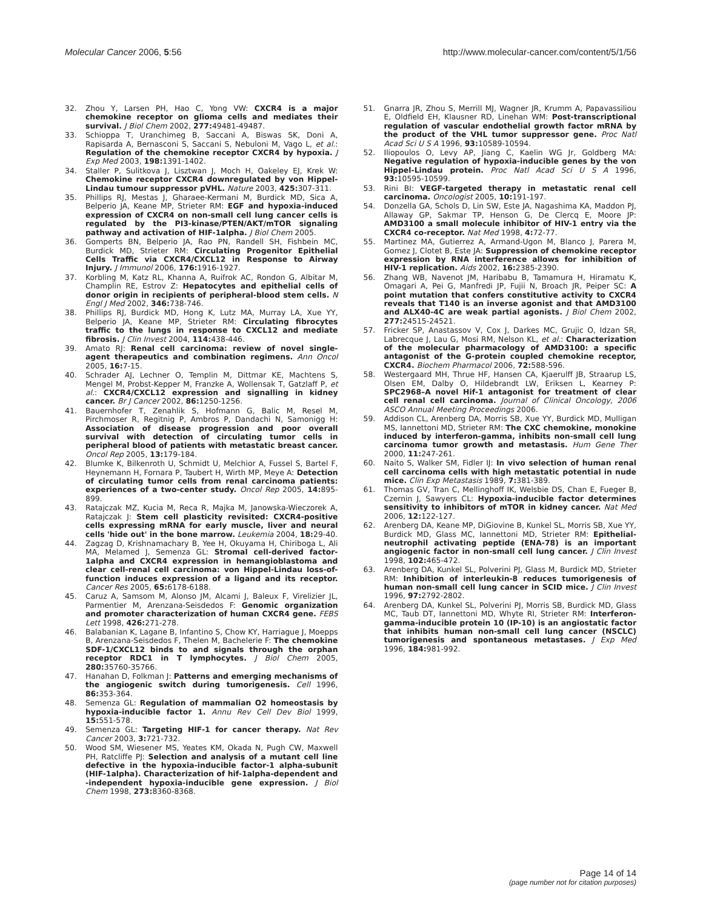Molecular Cancer 2006, 5:56 http://www.molecular-cancer.com/content/5/1/56
32. Zhou Y, Larsen PH, Hao C, Yong VW: CXCR4 is a major chemokine receptor on glioma cells and mediates their survival. J Biol Chem 2002, 277: 49481-49487.
33. Schioppa T, Uranchimeg B, Saccani A, Biswas SK, Doni A, Rapisarda A, Bernasconi S, Saccani S, Nebuloni M, Vago L, et al.: Regulation of the chemokine receptor CXCR4 by hypoxia. J Exp Med 2003, 198: 1391-1402.
34. Staller P, Sulitkova J, Lisztwan J, Moch H, Oakeley EJ, Krek W: Chemokine receptor CXCR4 downregulated by von Hippel-Lindau tumour suppressor pVHL. Nature 2003, 425: 307-311.
35. Phillips RJ, Mestas J, Gharaee-Kermani M, Burdick MD, Sica A, Belperio JA, Keane MP, Strieter RM: EGF and hypoxia-induced expression of CXCR4 on non-small cell lung cancer cells is regulated by the PI3-kinase/PTEN/AKT/mTOR signaling pathway and activation of HIF-1alpha. J Biol Chem 2005.
36. Gomperts BN, Belperio JA, Rao PN, Randell SH, Fishbein MC, Burdick MD, Strieter RM: Circulating Progenitor Epithelial Cells Traffic via CXCR4/CXCL12 in Response to Airway Injury. J Immunol 2006, 176: 1916-1927.
37. Korbling M, Katz RL, Khanna A, Ruifrok AC, Rondon G, Albitar M, Champlin RE, Estrov Z: Hepatocytes and epithelial cells of donor origin in recipients of peripheral-blood stem cells. N Engl J Med 2002, 346: 738-746.
38. Phillips RJ, Burdick MD, Hong K, Lutz MA, Murray LA, Xue YY, Belperio JA, Keane MP, Strieter RM: Circulating fibrocytes traffic to the lungs in response to CXCL12 and mediate fibrosis. J Clin Invest 2004, 114: 438-446.
39. Amato RJ: Renal cell carcinoma: review of novel single-agent therapeutics and combination regimens. Ann Oncol 2005, 16: 7-15.
40. Schrader AJ, Lechner O, Templin M, Dittmar KE, Machtens S, Mengel M, Probst-Kepper M, Franzke A, Wollensak T, Gatzlaff P, et al.: CXCR4/CXCL12 expression and signalling in kidney cancer. Br J Cancer 2002, 86: 1250-1256.
41. Bauernhofer T, Zenahlik S, Hofmann G, Balic M, Resel M, Pirchmoser R, Regitnig P, Ambros P, Dandachi N, Samonigg H: Association of disease progression and poor overall survival with detection of circulating tumor cells in peripheral blood of patients with metastatic breast cancer. Oncol Rep 2005, 13: 179-184.
42. Blumke K, Bilkenroth U, Schmidt U, Melchior A, Fussel S, Bartel F, Heynemann H, Fornara P, Taubert H, Wirth MP, Meye A: Detection of circulating tumor cells from renal carcinoma patients: experiences of a two-center study. Oncol Rep 2005, 14: 895-899.
43. Ratajczak MZ, Kucia M, Reca R, Majka M, Janowska-Wieczorek A, Ratajczak J: Stem cell plasticity revisited: CXCR4-positive cells expressing mRNA for early muscle, liver and neural cells 'hide out' in the bone marrow. Leukemia 2004, 18: 29-40.
44. Zagzag D, Krishnamachary B, Yee H, Okuyama H, Chiriboga L, Ali MA, Melamed J, Semenza GL: Stromal cell-derived factor-1alpha and CXCR4 expression in hemangioblastoma and clear cell-renal cell carcinoma: von Hippel-Lindau loss-of-function induces expression of a ligand and its receptor. Cancer Res 2005, 65: 6178-6188.
45. Caruz A, Samsom M, Alonso JM, Alcami J, Baleux F, Virelizier JL, Parmentier M, Arenzana-Seisdedos F: Genomic organization and promoter characterization of human CXCR4 gene. FEBS Lett 1998, 426: 271-278.
46. Balabanian K, Lagane B, Infantino S, Chow KY, Harriague J, Moepps B, Arenzana-Seisdedos F, Thelen M, Bachelerie F: The chemokine SDF-1/CXCL12 binds to and signals through the orphan receptor RDC1 in T lymphocytes. J Biol Chem 2005, 280: 35760-35766.
47. Hanahan D, Folkman J: Patterns and emerging mechanisms of the angiogenic switch during tumorigenesis. Cell 1996, 86: 353-364.
48. Semenza GL: Regulation of mammalian O2 homeostasis by hypoxia-inducible factor 1. Annu Rev Cell Dev Biol 1999, 15: 551-578.
49. Semenza GL: Targeting HIF-1 for cancer therapy. Nat Rev Cancer 2003, 3: 721-732.
50. Wood SM, Wiesener MS, Yeates KM, Okada N, Pugh CW, Maxwell PH, Ratcliffe PJ: Selection and analysis of a mutant cell line defective in the hypoxia-inducible factor-1 alpha-subunit (HIF-1alpha). Characterization of hif-1alpha-dependent and -independent hypoxia-inducible gene expression. J Biol Chem 1998, 273: 8360-8368.
51. Gnarra JR, Zhou S, Merrill MJ, Wagner JR, Krumm A, Papavassiliou E, Oldfield EH, Klausner RD, Linehan WM: Post-transcriptional regulation of vascular endothelial growth factor mRNA by the product of the VHL tumor suppressor gene. Proc Natl Acad Sci U S A 1996, 93: 10589-10594.
52. Iliopoulos O, Levy AP, Jiang C, Kaelin WG Jr, Goldberg MA: Negative regulation of hypoxia-inducible genes by the von Hippel-Lindau protein. Proc Natl Acad Sci U S A 1996, 93: 10595-10599.
53. Rini BI: VEGF-targeted therapy in metastatic renal cell carcinoma. Oncologist 2005, 10: 191-197.
54. Donzella GA, Schols D, Lin SW, Este JA, Nagashima KA, Maddon PJ, Allaway GP, Sakmar TP, Henson G, De Clercq E, Moore JP: AMD3100 a small molecule inhibitor of HIV-1 entry via the CXCR4 co-receptor. Nat Med 1998, 4: 72-77.
55. Martinez MA, Gutierrez A, Armand-Ugon M, Blanco J, Parera M, Gomez J, Clotet B, Este JA: Suppression of chemokine receptor expression by RNA interference allows for inhibition of HIV-1 replication. Aids 2002, 16: 2385-2390.
56. Zhang WB, Navenot JM, Haribabu B, Tamamura H, Hiramatu K, Omagari A, Pei G, Manfredi JP, Fujii N, Broach JR, Peiper SC: A point mutation that confers constitutive activity to CXCR4 reveals that T140 is an inverse agonist and that AMD3100 and ALX40-4C are weak partial agonists. J Biol Chem 2002, 277: 24515-24521.
57. Fricker SP, Anastassov V, Cox J, Darkes MC, Grujic O, Idzan SR, Labrecque J, Lau G, Mosi RM, Nelson KL, et al.: Characterization of the molecular pharmacology of AMD3100: a specific antagonist of the G-protein coupled chemokine receptor, CXCR4. Biochem Pharmacol 2006, 72: 588-596.
58. Westergaard MH, Thrue HF, Hansen CA, Kjaerulff JB, Straarup LS, Olsen EM, Dalby O, Hildebrandt LW, Eriksen L, Kearney P: SPC2968–A novel Hif-1 antagonist for treatment of clear cell renal cell carcinoma. Journal of Clinical Oncology, 2006 ASCO Annual Meeting Proceedings 2006.
59. Addison CL, Arenberg DA, Morris SB, Xue YY, Burdick MD, Mulligan MS, Iannettoni MD, Strieter RM: The CXC chemokine, monokine induced by interferon-gamma, inhibits non-small cell lung carcinoma tumor growth and metastasis. Hum Gene Ther 2000, 11: 247-261.
60. Naito S, Walker SM, Fidler IJ: In vivo selection of human renal cell carcinoma cells with high metastatic potential in nude mice. Clin Exp Metastasis 1989, 7: 381-389.
61. Thomas GV, Tran C, Mellinghoff IK, Welsbie DS, Chan E, Fueger B, Czernin J, Sawyers CL: Hypoxia-inducible factor determines sensitivity to inhibitors of mTOR in kidney cancer. Nat Med 2006, 12: 122-127.
62. Arenberg DA, Keane MP, DiGiovine B, Kunkel SL, Morris SB, Xue YY, Burdick MD, Glass MC, Iannettoni MD, Strieter RM: Epithelial-neutrophil activating peptide (ENA-78) is an important angiogenic factor in non-small cell lung cancer. J Clin Invest 1998, 102: 465-472.
63. Arenberg DA, Kunkel SL, Polverini PJ, Glass M, Burdick MD, Strieter RM: Inhibition of interleukin-8 reduces tumorigenesis of human non-small cell lung cancer in SCID mice. J Clin Invest 1996, 97: 2792-2802.
64. Arenberg DA, Kunkel SL, Polverini PJ, Morris SB, Burdick MD, Glass MC, Taub DT, Iannettoni MD, Whyte RI, Strieter RM: Interferon-gamma-inducible protein 10 (IP-10) is an angiostatic factor that inhibits human non-small cell lung cancer (NSCLC) tumorigenesis and spontaneous metastases. J Exp Med 1996, 184: 981-992.
Page 14 of 14
(page number not for citation purposes)